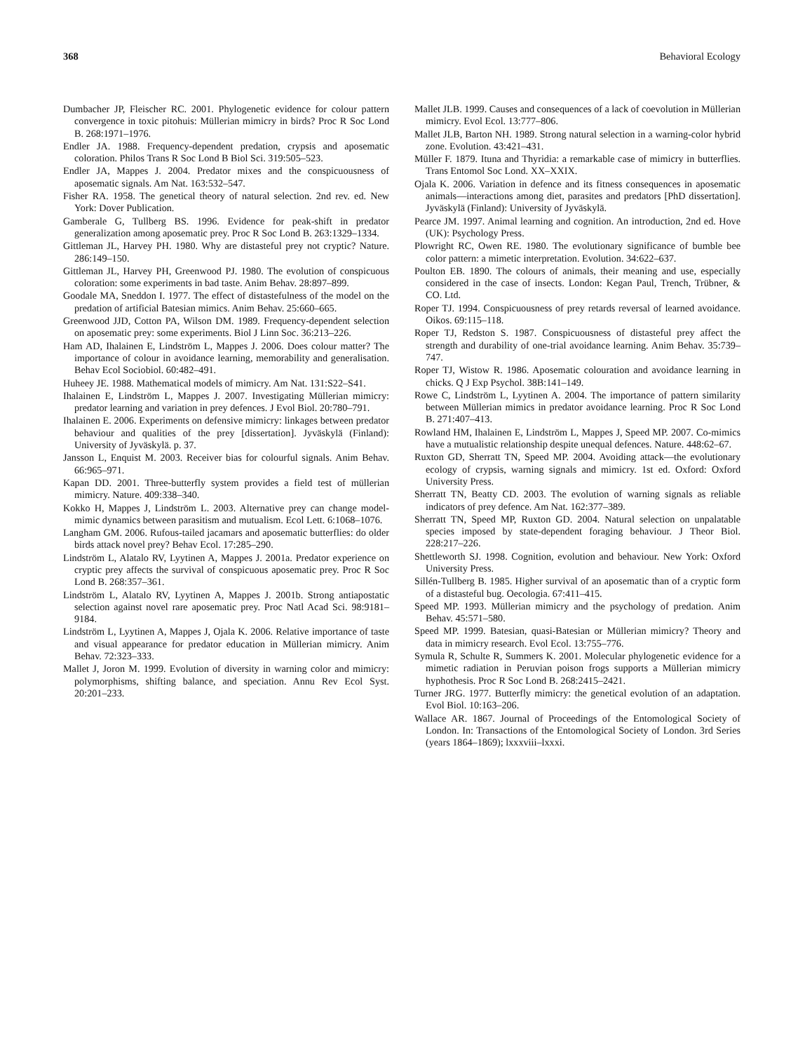368 Behavioral Ecology
Dumbacher JP, Fleischer RC. 2001. Phylogenetic evidence for colour pattern convergence in toxic pitohuis: Müllerian mimicry in birds? Proc R Soc Lond B. 268:1971–1976.
Endler JA. 1988. Frequency-dependent predation, crypsis and aposematic coloration. Philos Trans R Soc Lond B Biol Sci. 319:505–523.
Endler JA, Mappes J. 2004. Predator mixes and the conspicuousness of aposematic signals. Am Nat. 163:532–547.
Fisher RA. 1958. The genetical theory of natural selection. 2nd rev. ed. New York: Dover Publication.
Gamberale G, Tullberg BS. 1996. Evidence for peak-shift in predator generalization among aposematic prey. Proc R Soc Lond B. 263:1329–1334.
Gittleman JL, Harvey PH. 1980. Why are distasteful prey not cryptic? Nature. 286:149–150.
Gittleman JL, Harvey PH, Greenwood PJ. 1980. The evolution of conspicuous coloration: some experiments in bad taste. Anim Behav. 28:897–899.
Goodale MA, Sneddon I. 1977. The effect of distastefulness of the model on the predation of artificial Batesian mimics. Anim Behav. 25:660–665.
Greenwood JJD, Cotton PA, Wilson DM. 1989. Frequency-dependent selection on aposematic prey: some experiments. Biol J Linn Soc. 36:213–226.
Ham AD, Ihalainen E, Lindström L, Mappes J. 2006. Does colour matter? The importance of colour in avoidance learning, memorability and generalisation. Behav Ecol Sociobiol. 60:482–491.
Huheey JE. 1988. Mathematical models of mimicry. Am Nat. 131:S22–S41.
Ihalainen E, Lindström L, Mappes J. 2007. Investigating Müllerian mimicry: predator learning and variation in prey defences. J Evol Biol. 20:780–791.
Ihalainen E. 2006. Experiments on defensive mimicry: linkages between predator behaviour and qualities of the prey [dissertation]. Jyväskylä (Finland): University of Jyväskylä. p. 37.
Jansson L, Enquist M. 2003. Receiver bias for colourful signals. Anim Behav. 66:965–971.
Kapan DD. 2001. Three-butterfly system provides a field test of müllerian mimicry. Nature. 409:338–340.
Kokko H, Mappes J, Lindström L. 2003. Alternative prey can change model-mimic dynamics between parasitism and mutualism. Ecol Lett. 6:1068–1076.
Langham GM. 2006. Rufous-tailed jacamars and aposematic butterflies: do older birds attack novel prey? Behav Ecol. 17:285–290.
Lindström L, Alatalo RV, Lyytinen A, Mappes J. 2001a. Predator experience on cryptic prey affects the survival of conspicuous aposematic prey. Proc R Soc Lond B. 268:357–361.
Lindström L, Alatalo RV, Lyytinen A, Mappes J. 2001b. Strong antiapostatic selection against novel rare aposematic prey. Proc Natl Acad Sci. 98:9181–9184.
Lindström L, Lyytinen A, Mappes J, Ojala K. 2006. Relative importance of taste and visual appearance for predator education in Müllerian mimicry. Anim Behav. 72:323–333.
Mallet J, Joron M. 1999. Evolution of diversity in warning color and mimicry: polymorphisms, shifting balance, and speciation. Annu Rev Ecol Syst. 20:201–233.
Mallet JLB. 1999. Causes and consequences of a lack of coevolution in Müllerian mimicry. Evol Ecol. 13:777–806.
Mallet JLB, Barton NH. 1989. Strong natural selection in a warning-color hybrid zone. Evolution. 43:421–431.
Müller F. 1879. Ituna and Thyridia: a remarkable case of mimicry in butterflies. Trans Entomol Soc Lond. XX–XXIX.
Ojala K. 2006. Variation in defence and its fitness consequences in aposematic animals—interactions among diet, parasites and predators [PhD dissertation]. Jyväskylä (Finland): University of Jyväskylä.
Pearce JM. 1997. Animal learning and cognition. An introduction, 2nd ed. Hove (UK): Psychology Press.
Plowright RC, Owen RE. 1980. The evolutionary significance of bumble bee color pattern: a mimetic interpretation. Evolution. 34:622–637.
Poulton EB. 1890. The colours of animals, their meaning and use, especially considered in the case of insects. London: Kegan Paul, Trench, Trübner, & CO. Ltd.
Roper TJ. 1994. Conspicuousness of prey retards reversal of learned avoidance. Oikos. 69:115–118.
Roper TJ, Redston S. 1987. Conspicuousness of distasteful prey affect the strength and durability of one-trial avoidance learning. Anim Behav. 35:739–747.
Roper TJ, Wistow R. 1986. Aposematic colouration and avoidance learning in chicks. Q J Exp Psychol. 38B:141–149.
Rowe C, Lindström L, Lyytinen A. 2004. The importance of pattern similarity between Müllerian mimics in predator avoidance learning. Proc R Soc Lond B. 271:407–413.
Rowland HM, Ihalainen E, Lindström L, Mappes J, Speed MP. 2007. Co-mimics have a mutualistic relationship despite unequal defences. Nature. 448:62–67.
Ruxton GD, Sherratt TN, Speed MP. 2004. Avoiding attack—the evolutionary ecology of crypsis, warning signals and mimicry. 1st ed. Oxford: Oxford University Press.
Sherratt TN, Beatty CD. 2003. The evolution of warning signals as reliable indicators of prey defence. Am Nat. 162:377–389.
Sherratt TN, Speed MP, Ruxton GD. 2004. Natural selection on unpalatable species imposed by state-dependent foraging behaviour. J Theor Biol. 228:217–226.
Shettleworth SJ. 1998. Cognition, evolution and behaviour. New York: Oxford University Press.
Sillén-Tullberg B. 1985. Higher survival of an aposematic than of a cryptic form of a distasteful bug. Oecologia. 67:411–415.
Speed MP. 1993. Müllerian mimicry and the psychology of predation. Anim Behav. 45:571–580.
Speed MP. 1999. Batesian, quasi-Batesian or Müllerian mimicry? Theory and data in mimicry research. Evol Ecol. 13:755–776.
Symula R, Schulte R, Summers K. 2001. Molecular phylogenetic evidence for a mimetic radiation in Peruvian poison frogs supports a Müllerian mimicry hyphothesis. Proc R Soc Lond B. 268:2415–2421.
Turner JRG. 1977. Butterfly mimicry: the genetical evolution of an adaptation. Evol Biol. 10:163–206.
Wallace AR. 1867. Journal of Proceedings of the Entomological Society of London. In: Transactions of the Entomological Society of London. 3rd Series (years 1864–1869); lxxxviii–lxxxi.